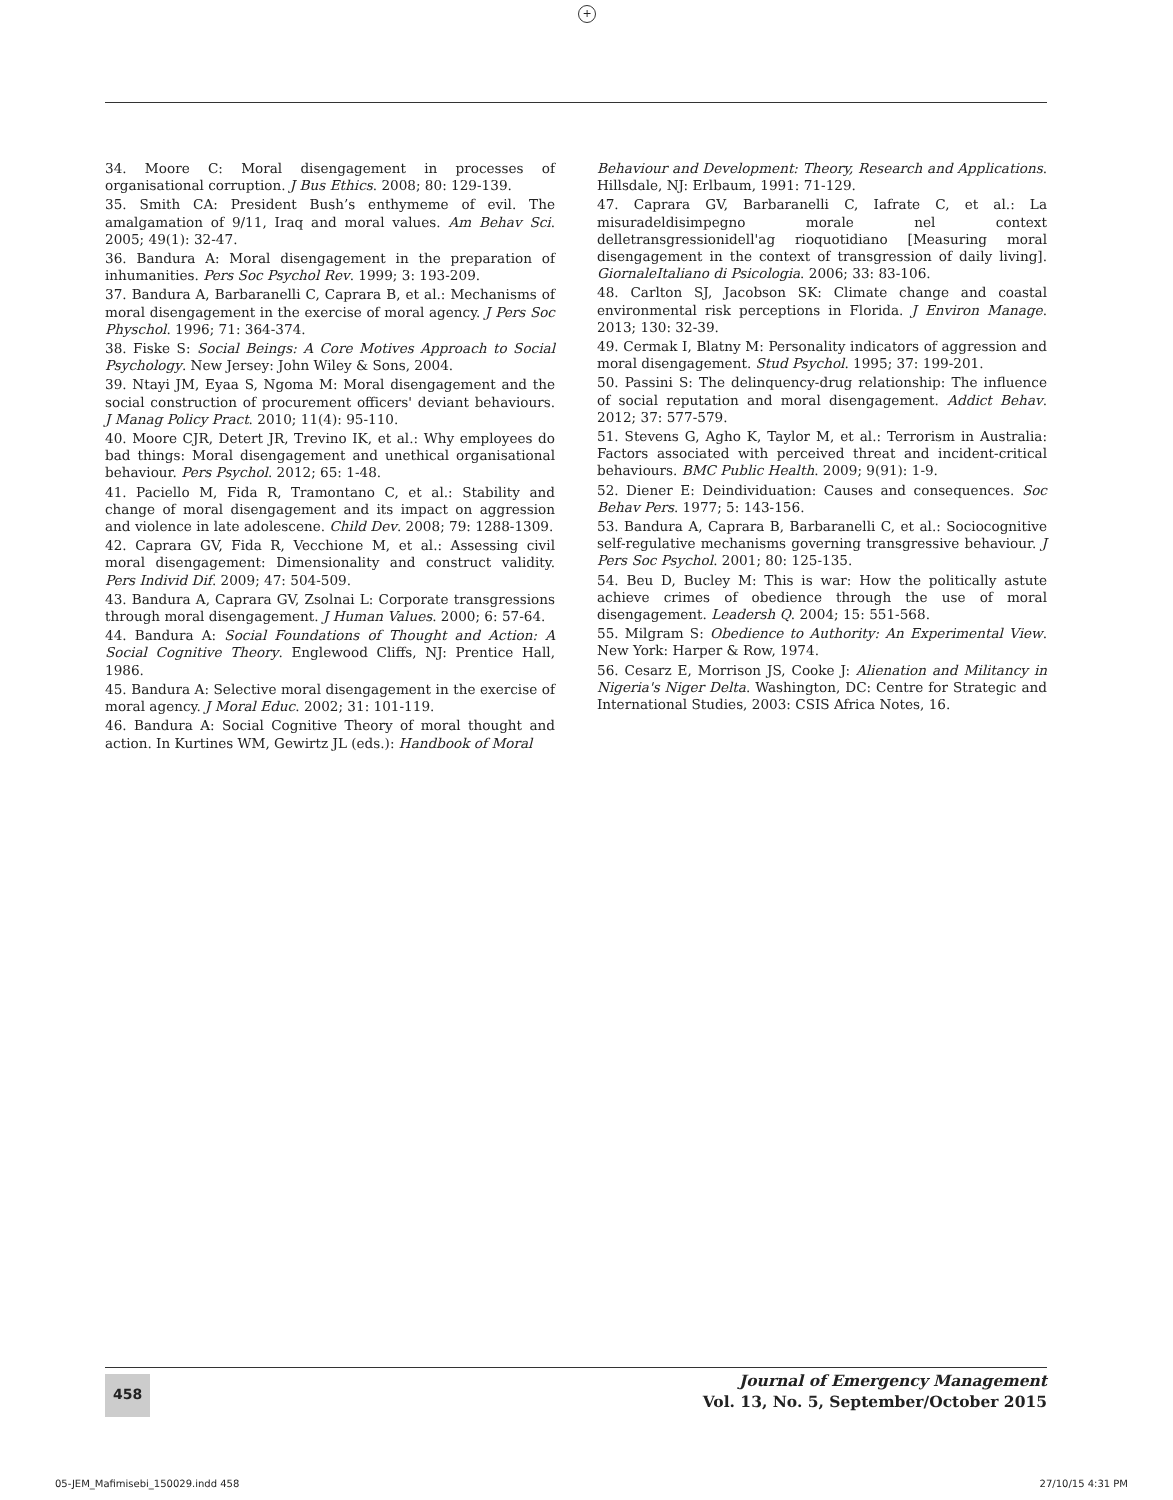+
34. Moore C: Moral disengagement in processes of organisational corruption. J Bus Ethics. 2008; 80: 129-139.
35. Smith CA: President Bush’s enthymeme of evil. The amalgamation of 9/11, Iraq and moral values. Am Behav Sci. 2005; 49(1): 32-47.
36. Bandura A: Moral disengagement in the preparation of inhumanities. Pers Soc Psychol Rev. 1999; 3: 193-209.
37. Bandura A, Barbaranelli C, Caprara B, et al.: Mechanisms of moral disengagement in the exercise of moral agency. J Pers Soc Physchol. 1996; 71: 364-374.
38. Fiske S: Social Beings: A Core Motives Approach to Social Psychology. New Jersey: John Wiley & Sons, 2004.
39. Ntayi JM, Eyaa S, Ngoma M: Moral disengagement and the social construction of procurement officers' deviant behaviours. J Manag Policy Pract. 2010; 11(4): 95-110.
40. Moore CJR, Detert JR, Trevino IK, et al.: Why employees do bad things: Moral disengagement and unethical organisational behaviour. Pers Psychol. 2012; 65: 1-48.
41. Paciello M, Fida R, Tramontano C, et al.: Stability and change of moral disengagement and its impact on aggression and violence in late adolescene. Child Dev. 2008; 79: 1288-1309.
42. Caprara GV, Fida R, Vecchione M, et al.: Assessing civil moral disengagement: Dimensionality and construct validity. Pers Individ Dif. 2009; 47: 504-509.
43. Bandura A, Caprara GV, Zsolnai L: Corporate transgressions through moral disengagement. J Human Values. 2000; 6: 57-64.
44. Bandura A: Social Foundations of Thought and Action: A Social Cognitive Theory. Englewood Cliffs, NJ: Prentice Hall, 1986.
45. Bandura A: Selective moral disengagement in the exercise of moral agency. J Moral Educ. 2002; 31: 101-119.
46. Bandura A: Social Cognitive Theory of moral thought and action. In Kurtines WM, Gewirtz JL (eds.): Handbook of Moral
Behaviour and Development: Theory, Research and Applications. Hillsdale, NJ: Erlbaum, 1991: 71-129.
47. Caprara GV, Barbaranelli C, Iafrate C, et al.: La misuradeldisimpegno morale nel context delletransgressionidell'ag rioquotidiano [Measuring moral disengagement in the context of transgression of daily living]. GiornaleItaliano di Psicologia. 2006; 33: 83-106.
48. Carlton SJ, Jacobson SK: Climate change and coastal environmental risk perceptions in Florida. J Environ Manage. 2013; 130: 32-39.
49. Cermak I, Blatny M: Personality indicators of aggression and moral disengagement. Stud Psychol. 1995; 37: 199-201.
50. Passini S: The delinquency-drug relationship: The influence of social reputation and moral disengagement. Addict Behav. 2012; 37: 577-579.
51. Stevens G, Agho K, Taylor M, et al.: Terrorism in Australia: Factors associated with perceived threat and incident-critical behaviours. BMC Public Health. 2009; 9(91): 1-9.
52. Diener E: Deindividuation: Causes and consequences. Soc Behav Pers. 1977; 5: 143-156.
53. Bandura A, Caprara B, Barbaranelli C, et al.: Sociocognitive self-regulative mechanisms governing transgressive behaviour. J Pers Soc Psychol. 2001; 80: 125-135.
54. Beu D, Bucley M: This is war: How the politically astute achieve crimes of obedience through the use of moral disengagement. Leadersh Q. 2004; 15: 551-568.
55. Milgram S: Obedience to Authority: An Experimental View. New York: Harper & Row, 1974.
56. Cesarz E, Morrison JS, Cooke J: Alienation and Militancy in Nigeria's Niger Delta. Washington, DC: Centre for Strategic and International Studies, 2003: CSIS Africa Notes, 16.
458
Journal of Emergency Management
Vol. 13, No. 5, September/October 2015
05-JEM_Mafimisebi_150029.indd 458 27/10/15 4:31 PM